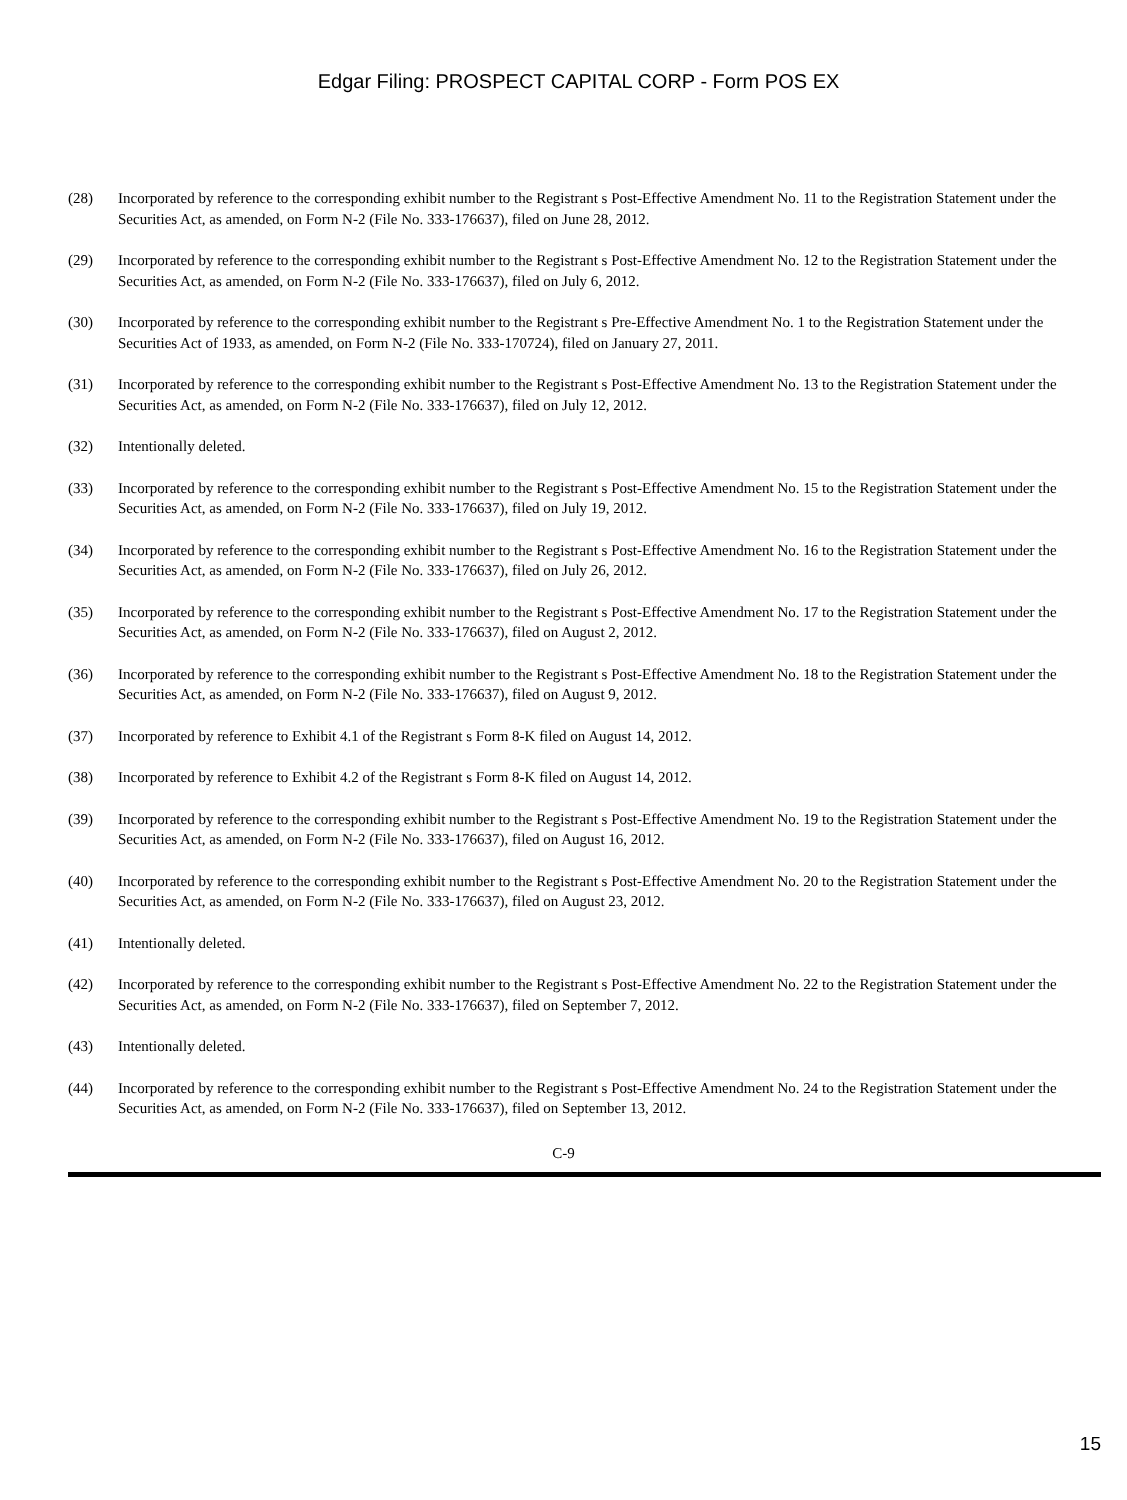Edgar Filing: PROSPECT CAPITAL CORP - Form POS EX
(28) Incorporated by reference to the corresponding exhibit number to the Registrant s Post-Effective Amendment No. 11 to the Registration Statement under the Securities Act, as amended, on Form N-2 (File No. 333-176637), filed on June 28, 2012.
(29) Incorporated by reference to the corresponding exhibit number to the Registrant s Post-Effective Amendment No. 12 to the Registration Statement under the Securities Act, as amended, on Form N-2 (File No. 333-176637), filed on July 6, 2012.
(30) Incorporated by reference to the corresponding exhibit number to the Registrant s Pre-Effective Amendment No. 1 to the Registration Statement under the Securities Act of 1933, as amended, on Form N-2 (File No. 333-170724), filed on January 27, 2011.
(31) Incorporated by reference to the corresponding exhibit number to the Registrant s Post-Effective Amendment No. 13 to the Registration Statement under the Securities Act, as amended, on Form N-2 (File No. 333-176637), filed on July 12, 2012.
(32) Intentionally deleted.
(33) Incorporated by reference to the corresponding exhibit number to the Registrant s Post-Effective Amendment No. 15 to the Registration Statement under the Securities Act, as amended, on Form N-2 (File No. 333-176637), filed on July 19, 2012.
(34) Incorporated by reference to the corresponding exhibit number to the Registrant s Post-Effective Amendment No. 16 to the Registration Statement under the Securities Act, as amended, on Form N-2 (File No. 333-176637), filed on July 26, 2012.
(35) Incorporated by reference to the corresponding exhibit number to the Registrant s Post-Effective Amendment No. 17 to the Registration Statement under the Securities Act, as amended, on Form N-2 (File No. 333-176637), filed on August 2, 2012.
(36) Incorporated by reference to the corresponding exhibit number to the Registrant s Post-Effective Amendment No. 18 to the Registration Statement under the Securities Act, as amended, on Form N-2 (File No. 333-176637), filed on August 9, 2012.
(37) Incorporated by reference to Exhibit 4.1 of the Registrant s Form 8-K filed on August 14, 2012.
(38) Incorporated by reference to Exhibit 4.2 of the Registrant s Form 8-K filed on August 14, 2012.
(39) Incorporated by reference to the corresponding exhibit number to the Registrant s Post-Effective Amendment No. 19 to the Registration Statement under the Securities Act, as amended, on Form N-2 (File No. 333-176637), filed on August 16, 2012.
(40) Incorporated by reference to the corresponding exhibit number to the Registrant s Post-Effective Amendment No. 20 to the Registration Statement under the Securities Act, as amended, on Form N-2 (File No. 333-176637), filed on August 23, 2012.
(41) Intentionally deleted.
(42) Incorporated by reference to the corresponding exhibit number to the Registrant s Post-Effective Amendment No. 22 to the Registration Statement under the Securities Act, as amended, on Form N-2 (File No. 333-176637), filed on September 7, 2012.
(43) Intentionally deleted.
(44) Incorporated by reference to the corresponding exhibit number to the Registrant s Post-Effective Amendment No. 24 to the Registration Statement under the Securities Act, as amended, on Form N-2 (File No. 333-176637), filed on September 13, 2012.
C-9
15